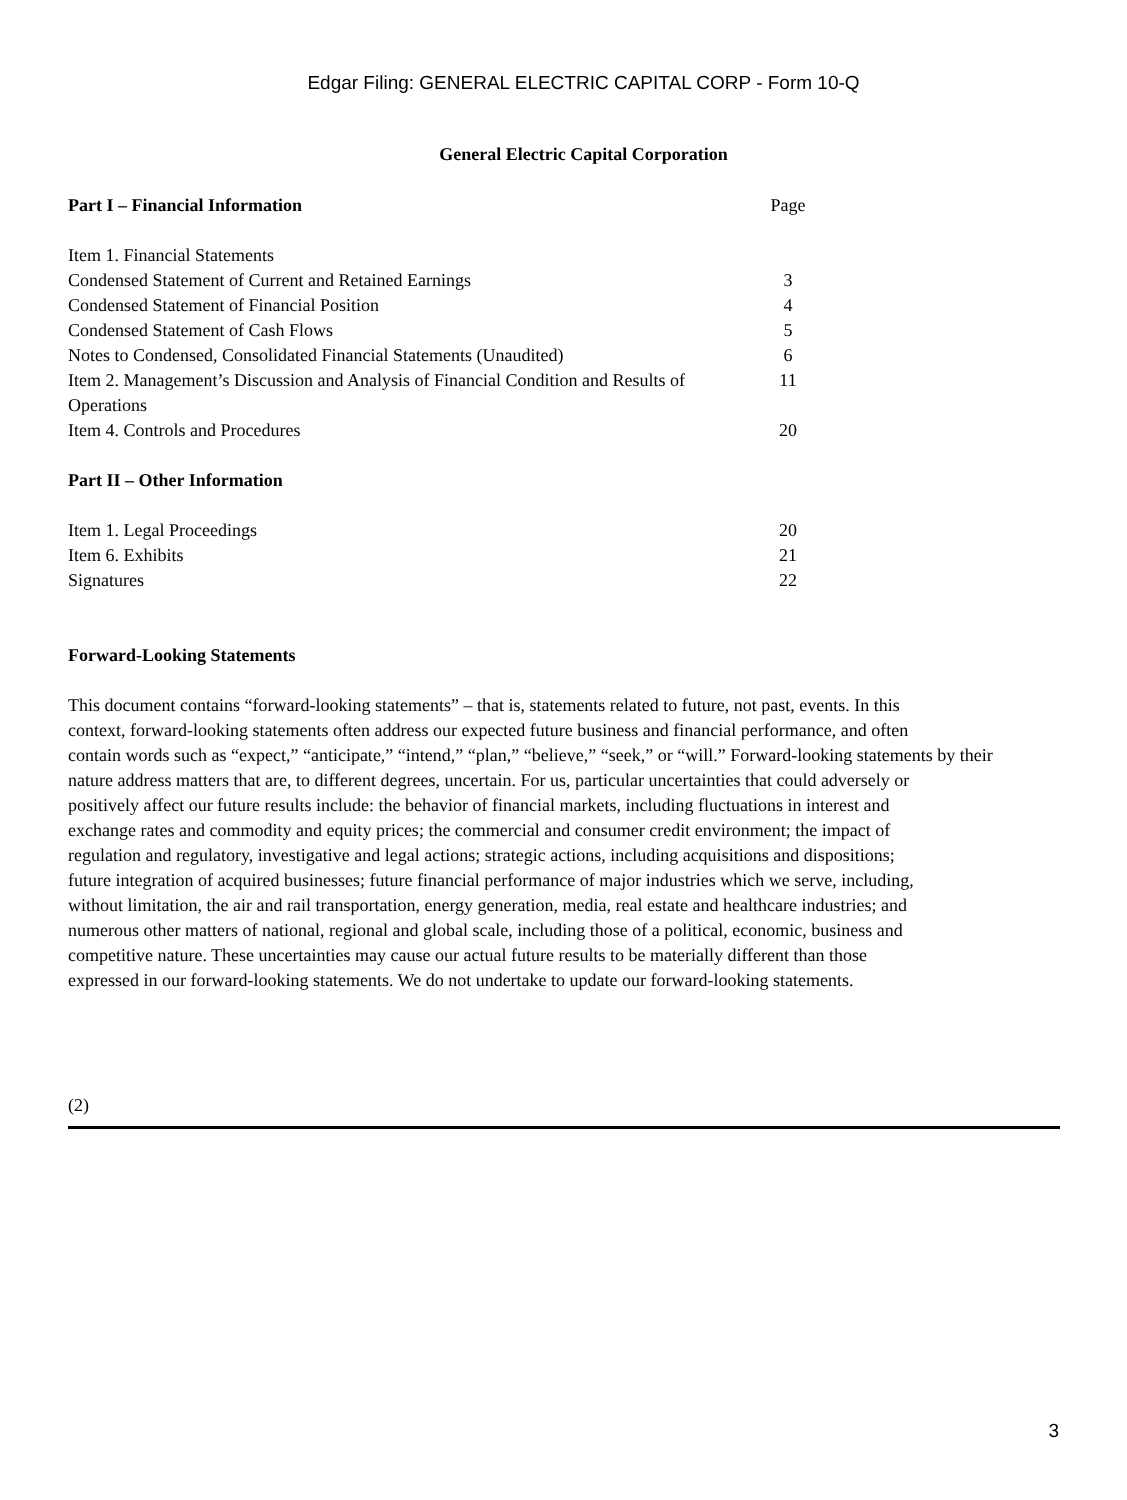Edgar Filing: GENERAL ELECTRIC CAPITAL CORP - Form 10-Q
General Electric Capital Corporation
| Part I – Financial Information | Page |
| Item 1. Financial Statements | |
| Condensed Statement of Current and Retained Earnings | 3 |
| Condensed Statement of Financial Position | 4 |
| Condensed Statement of Cash Flows | 5 |
| Notes to Condensed, Consolidated Financial Statements (Unaudited) | 6 |
| Item 2. Management’s Discussion and Analysis of Financial Condition and Results of Operations | 11 |
| Item 4. Controls and Procedures | 20 |
| Part II – Other Information | |
| Item 1. Legal Proceedings | 20 |
| Item 6. Exhibits | 21 |
| Signatures | 22 |
Forward-Looking Statements
This document contains “forward-looking statements” – that is, statements related to future, not past, events. In this
context, forward-looking statements often address our expected future business and financial performance, and often
contain words such as “expect,” “anticipate,” “intend,” “plan,” “believe,” “seek,” or “will.” Forward-looking statements by their
nature address matters that are, to different degrees, uncertain. For us, particular uncertainties that could adversely or
positively affect our future results include: the behavior of financial markets, including fluctuations in interest and
exchange rates and commodity and equity prices; the commercial and consumer credit environment; the impact of
regulation and regulatory, investigative and legal actions; strategic actions, including acquisitions and dispositions;
future integration of acquired businesses; future financial performance of major industries which we serve, including,
without limitation, the air and rail transportation, energy generation, media, real estate and healthcare industries; and
numerous other matters of national, regional and global scale, including those of a political, economic, business and
competitive nature. These uncertainties may cause our actual future results to be materially different than those
expressed in our forward-looking statements. We do not undertake to update our forward-looking statements.
(2)
3